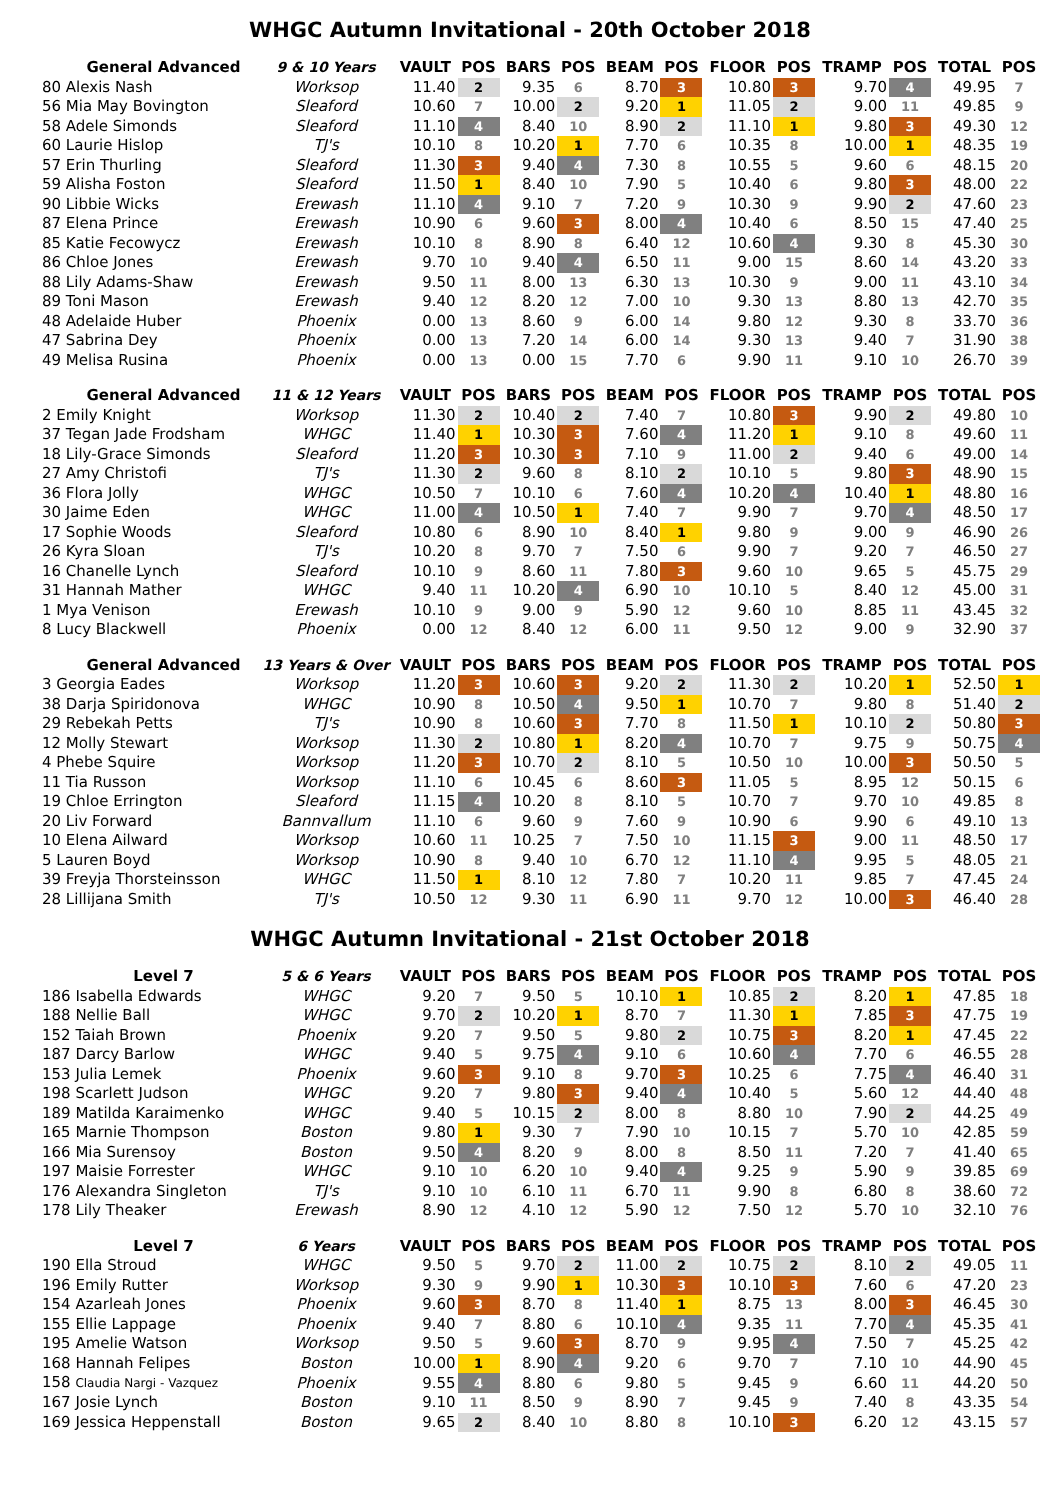WHGC Autumn Invitational - 20th October 2018
| General Advanced | 9 & 10 Years | VAULT | POS | BARS | POS | BEAM | POS | FLOOR | POS | TRAMP | POS | TOTAL | POS |
| --- | --- | --- | --- | --- | --- | --- | --- | --- | --- | --- | --- | --- | --- |
| 80 Alexis Nash | Worksop | 11.40 | 2 | 9.35 | 6 | 8.70 | 3 | 10.80 | 3 | 9.70 | 4 | 49.95 | 7 |
| 56 Mia May Bovington | Sleaford | 10.60 | 7 | 10.00 | 2 | 9.20 | 1 | 11.05 | 2 | 9.00 | 11 | 49.85 | 9 |
| 58 Adele Simonds | Sleaford | 11.10 | 4 | 8.40 | 10 | 8.90 | 2 | 11.10 | 1 | 9.80 | 3 | 49.30 | 12 |
| 60 Laurie Hislop | TJ's | 10.10 | 8 | 10.20 | 1 | 7.70 | 6 | 10.35 | 8 | 10.00 | 1 | 48.35 | 19 |
| 57 Erin Thurling | Sleaford | 11.30 | 3 | 9.40 | 4 | 7.30 | 8 | 10.55 | 5 | 9.60 | 6 | 48.15 | 20 |
| 59 Alisha Foston | Sleaford | 11.50 | 1 | 8.40 | 10 | 7.90 | 5 | 10.40 | 6 | 9.80 | 3 | 48.00 | 22 |
| 90 Libbie Wicks | Erewash | 11.10 | 4 | 9.10 | 7 | 7.20 | 9 | 10.30 | 9 | 9.90 | 2 | 47.60 | 23 |
| 87 Elena Prince | Erewash | 10.90 | 6 | 9.60 | 3 | 8.00 | 4 | 10.40 | 6 | 8.50 | 15 | 47.40 | 25 |
| 85 Katie Fecowycz | Erewash | 10.10 | 8 | 8.90 | 8 | 6.40 | 12 | 10.60 | 4 | 9.30 | 8 | 45.30 | 30 |
| 86 Chloe Jones | Erewash | 9.70 | 10 | 9.40 | 4 | 6.50 | 11 | 9.00 | 15 | 8.60 | 14 | 43.20 | 33 |
| 88 Lily Adams-Shaw | Erewash | 9.50 | 11 | 8.00 | 13 | 6.30 | 13 | 10.30 | 9 | 9.00 | 11 | 43.10 | 34 |
| 89 Toni Mason | Erewash | 9.40 | 12 | 8.20 | 12 | 7.00 | 10 | 9.30 | 13 | 8.80 | 13 | 42.70 | 35 |
| 48 Adelaide Huber | Phoenix | 0.00 | 13 | 8.60 | 9 | 6.00 | 14 | 9.80 | 12 | 9.30 | 8 | 33.70 | 36 |
| 47 Sabrina Dey | Phoenix | 0.00 | 13 | 7.20 | 14 | 6.00 | 14 | 9.30 | 13 | 9.40 | 7 | 31.90 | 38 |
| 49 Melisa Rusina | Phoenix | 0.00 | 13 | 0.00 | 15 | 7.70 | 6 | 9.90 | 11 | 9.10 | 10 | 26.70 | 39 |
| General Advanced | 11 & 12 Years | VAULT | POS | BARS | POS | BEAM | POS | FLOOR | POS | TRAMP | POS | TOTAL | POS |
| 2 Emily Knight | Worksop | 11.30 | 2 | 10.40 | 2 | 7.40 | 7 | 10.80 | 3 | 9.90 | 2 | 49.80 | 10 |
| 37 Tegan Jade Frodsham | WHGC | 11.40 | 1 | 10.30 | 3 | 7.60 | 4 | 11.20 | 1 | 9.10 | 8 | 49.60 | 11 |
| 18 Lily-Grace Simonds | Sleaford | 11.20 | 3 | 10.30 | 3 | 7.10 | 9 | 11.00 | 2 | 9.40 | 6 | 49.00 | 14 |
| 27 Amy Christofi | TJ's | 11.30 | 2 | 9.60 | 8 | 8.10 | 2 | 10.10 | 5 | 9.80 | 3 | 48.90 | 15 |
| 36 Flora Jolly | WHGC | 10.50 | 7 | 10.10 | 6 | 7.60 | 4 | 10.20 | 4 | 10.40 | 1 | 48.80 | 16 |
| 30 Jaime Eden | WHGC | 11.00 | 4 | 10.50 | 1 | 7.40 | 7 | 9.90 | 7 | 9.70 | 4 | 48.50 | 17 |
| 17 Sophie Woods | Sleaford | 10.80 | 6 | 8.90 | 10 | 8.40 | 1 | 9.80 | 9 | 9.00 | 9 | 46.90 | 26 |
| 26 Kyra Sloan | TJ's | 10.20 | 8 | 9.70 | 7 | 7.50 | 6 | 9.90 | 7 | 9.20 | 7 | 46.50 | 27 |
| 16 Chanelle Lynch | Sleaford | 10.10 | 9 | 8.60 | 11 | 7.80 | 3 | 9.60 | 10 | 9.65 | 5 | 45.75 | 29 |
| 31 Hannah Mather | WHGC | 9.40 | 11 | 10.20 | 4 | 6.90 | 10 | 10.10 | 5 | 8.40 | 12 | 45.00 | 31 |
| 1 Mya Venison | Erewash | 10.10 | 9 | 9.00 | 9 | 5.90 | 12 | 9.60 | 10 | 8.85 | 11 | 43.45 | 32 |
| 8 Lucy Blackwell | Phoenix | 0.00 | 12 | 8.40 | 12 | 6.00 | 11 | 9.50 | 12 | 9.00 | 9 | 32.90 | 37 |
| General Advanced | 13 Years & Over | VAULT | POS | BARS | POS | BEAM | POS | FLOOR | POS | TRAMP | POS | TOTAL | POS |
| 3 Georgia Eades | Worksop | 11.20 | 3 | 10.60 | 3 | 9.20 | 2 | 11.30 | 2 | 10.20 | 1 | 52.50 | 1 |
| 38 Darja Spiridonova | WHGC | 10.90 | 8 | 10.50 | 4 | 9.50 | 1 | 10.70 | 7 | 9.80 | 8 | 51.40 | 2 |
| 29 Rebekah Petts | TJ's | 10.90 | 8 | 10.60 | 3 | 7.70 | 8 | 11.50 | 1 | 10.10 | 2 | 50.80 | 3 |
| 12 Molly Stewart | Worksop | 11.30 | 2 | 10.80 | 1 | 8.20 | 4 | 10.70 | 7 | 9.75 | 9 | 50.75 | 4 |
| 4 Phebe Squire | Worksop | 11.20 | 3 | 10.70 | 2 | 8.10 | 5 | 10.50 | 10 | 10.00 | 3 | 50.50 | 5 |
| 11 Tia Russon | Worksop | 11.10 | 6 | 10.45 | 6 | 8.60 | 3 | 11.05 | 5 | 8.95 | 12 | 50.15 | 6 |
| 19 Chloe Errington | Sleaford | 11.15 | 4 | 10.20 | 8 | 8.10 | 5 | 10.70 | 7 | 9.70 | 10 | 49.85 | 8 |
| 20 Liv Forward | Bannvallum | 11.10 | 6 | 9.60 | 9 | 7.60 | 9 | 10.90 | 6 | 9.90 | 6 | 49.10 | 13 |
| 10 Elena Ailward | Worksop | 10.60 | 11 | 10.25 | 7 | 7.50 | 10 | 11.15 | 3 | 9.00 | 11 | 48.50 | 17 |
| 5 Lauren Boyd | Worksop | 10.90 | 8 | 9.40 | 10 | 6.70 | 12 | 11.10 | 4 | 9.95 | 5 | 48.05 | 21 |
| 39 Freyja Thorsteinsson | WHGC | 11.50 | 1 | 8.10 | 12 | 7.80 | 7 | 10.20 | 11 | 9.85 | 7 | 47.45 | 24 |
| 28 Lillijana Smith | TJ's | 10.50 | 12 | 9.30 | 11 | 6.90 | 11 | 9.70 | 12 | 10.00 | 3 | 46.40 | 28 |
WHGC Autumn Invitational - 21st October 2018
| Level 7 | 5 & 6 Years | VAULT | POS | BARS | POS | BEAM | POS | FLOOR | POS | TRAMP | POS | TOTAL | POS |
| --- | --- | --- | --- | --- | --- | --- | --- | --- | --- | --- | --- | --- | --- |
| 186 Isabella Edwards | WHGC | 9.20 | 7 | 9.50 | 5 | 10.10 | 1 | 10.85 | 2 | 8.20 | 1 | 47.85 | 18 |
| 188 Nellie Ball | WHGC | 9.70 | 2 | 10.20 | 1 | 8.70 | 7 | 11.30 | 1 | 7.85 | 3 | 47.75 | 19 |
| 152 Taiah Brown | Phoenix | 9.20 | 7 | 9.50 | 5 | 9.80 | 2 | 10.75 | 3 | 8.20 | 1 | 47.45 | 22 |
| 187 Darcy Barlow | WHGC | 9.40 | 5 | 9.75 | 4 | 9.10 | 6 | 10.60 | 4 | 7.70 | 6 | 46.55 | 28 |
| 153 Julia Lemek | Phoenix | 9.60 | 3 | 9.10 | 8 | 9.70 | 3 | 10.25 | 6 | 7.75 | 4 | 46.40 | 31 |
| 198 Scarlett Judson | WHGC | 9.20 | 7 | 9.80 | 3 | 9.40 | 4 | 10.40 | 5 | 5.60 | 12 | 44.40 | 48 |
| 189 Matilda Karaimenko | WHGC | 9.40 | 5 | 10.15 | 2 | 8.00 | 8 | 8.80 | 10 | 7.90 | 2 | 44.25 | 49 |
| 165 Marnie Thompson | Boston | 9.80 | 1 | 9.30 | 7 | 7.90 | 10 | 10.15 | 7 | 5.70 | 10 | 42.85 | 59 |
| 166 Mia Surensoy | Boston | 9.50 | 4 | 8.20 | 9 | 8.00 | 8 | 8.50 | 11 | 7.20 | 7 | 41.40 | 65 |
| 197 Maisie Forrester | WHGC | 9.10 | 10 | 6.20 | 10 | 9.40 | 4 | 9.25 | 9 | 5.90 | 9 | 39.85 | 69 |
| 176 Alexandra Singleton | TJ's | 9.10 | 10 | 6.10 | 11 | 6.70 | 11 | 9.90 | 8 | 6.80 | 8 | 38.60 | 72 |
| 178 Lily Theaker | Erewash | 8.90 | 12 | 4.10 | 12 | 5.90 | 12 | 7.50 | 12 | 5.70 | 10 | 32.10 | 76 |
| Level 7 | 6 Years | VAULT | POS | BARS | POS | BEAM | POS | FLOOR | POS | TRAMP | POS | TOTAL | POS |
| 190 Ella Stroud | WHGC | 9.50 | 5 | 9.70 | 2 | 11.00 | 2 | 10.75 | 2 | 8.10 | 2 | 49.05 | 11 |
| 196 Emily Rutter | Worksop | 9.30 | 9 | 9.90 | 1 | 10.30 | 3 | 10.10 | 3 | 7.60 | 6 | 47.20 | 23 |
| 154 Azarleah Jones | Phoenix | 9.60 | 3 | 8.70 | 8 | 11.40 | 1 | 8.75 | 13 | 8.00 | 3 | 46.45 | 30 |
| 155 Ellie Lappage | Phoenix | 9.40 | 7 | 8.80 | 6 | 10.10 | 4 | 9.35 | 11 | 7.70 | 4 | 45.35 | 41 |
| 195 Amelie Watson | Worksop | 9.50 | 5 | 9.60 | 3 | 8.70 | 9 | 9.95 | 4 | 7.50 | 7 | 45.25 | 42 |
| 168 Hannah Felipes | Boston | 10.00 | 1 | 8.90 | 4 | 9.20 | 6 | 9.70 | 7 | 7.10 | 10 | 44.90 | 45 |
| 158 Claudia Nargi - Vazquez | Phoenix | 9.55 | 4 | 8.80 | 6 | 9.80 | 5 | 9.45 | 9 | 6.60 | 11 | 44.20 | 50 |
| 167 Josie Lynch | Boston | 9.10 | 11 | 8.50 | 9 | 8.90 | 7 | 9.45 | 9 | 7.40 | 8 | 43.35 | 54 |
| 169 Jessica Heppenstall | Boston | 9.65 | 2 | 8.40 | 10 | 8.80 | 8 | 10.10 | 3 | 6.20 | 12 | 43.15 | 57 |